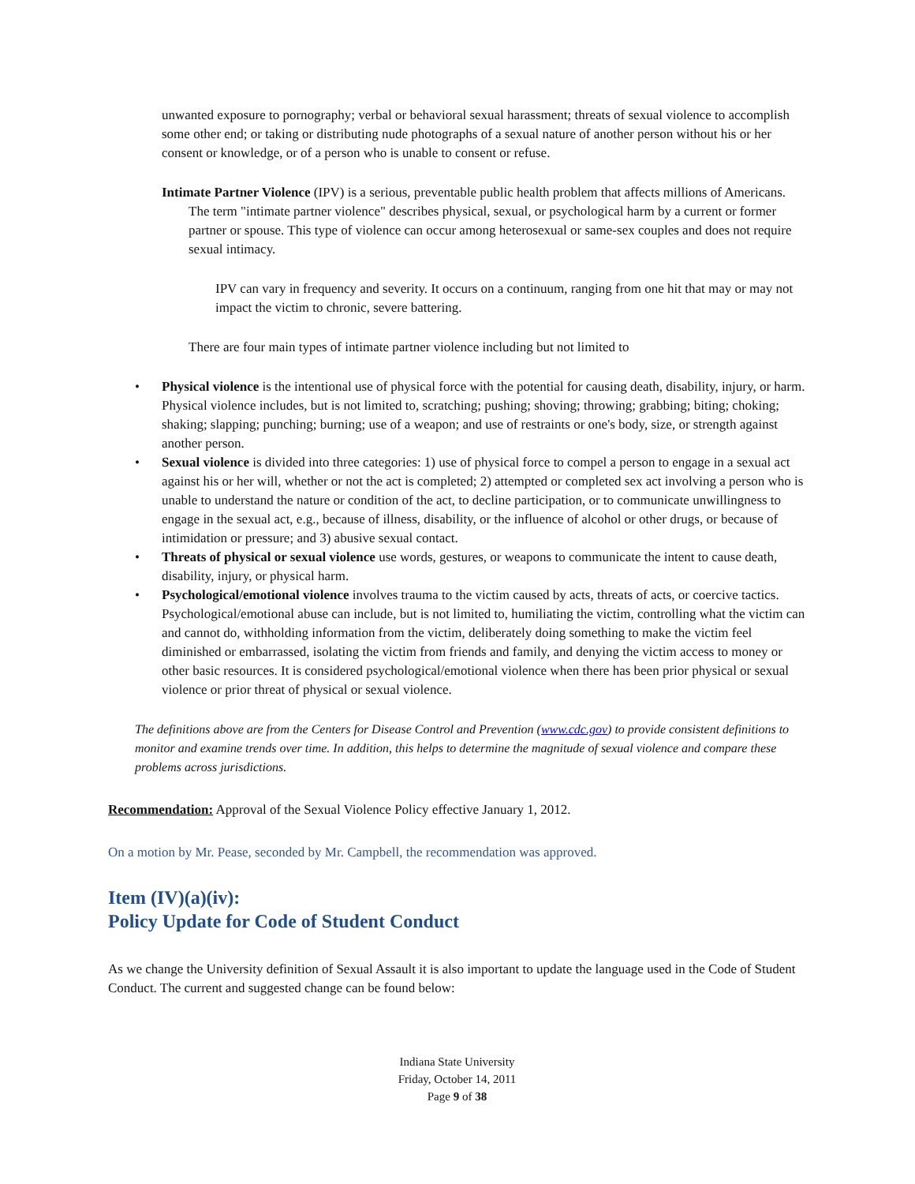unwanted exposure to pornography; verbal or behavioral sexual harassment; threats of sexual violence to accomplish some other end; or taking or distributing nude photographs of a sexual nature of another person without his or her consent or knowledge, or of a person who is unable to consent or refuse.
Intimate Partner Violence (IPV) is a serious, preventable public health problem that affects millions of Americans. The term "intimate partner violence" describes physical, sexual, or psychological harm by a current or former partner or spouse. This type of violence can occur among heterosexual or same-sex couples and does not require sexual intimacy.
IPV can vary in frequency and severity. It occurs on a continuum, ranging from one hit that may or may not impact the victim to chronic, severe battering.
There are four main types of intimate partner violence including but not limited to
• Physical violence is the intentional use of physical force with the potential for causing death, disability, injury, or harm. Physical violence includes, but is not limited to, scratching; pushing; shoving; throwing; grabbing; biting; choking; shaking; slapping; punching; burning; use of a weapon; and use of restraints or one's body, size, or strength against another person.
• Sexual violence is divided into three categories: 1) use of physical force to compel a person to engage in a sexual act against his or her will, whether or not the act is completed; 2) attempted or completed sex act involving a person who is unable to understand the nature or condition of the act, to decline participation, or to communicate unwillingness to engage in the sexual act, e.g., because of illness, disability, or the influence of alcohol or other drugs, or because of intimidation or pressure; and 3) abusive sexual contact.
• Threats of physical or sexual violence use words, gestures, or weapons to communicate the intent to cause death, disability, injury, or physical harm.
• Psychological/emotional violence involves trauma to the victim caused by acts, threats of acts, or coercive tactics. Psychological/emotional abuse can include, but is not limited to, humiliating the victim, controlling what the victim can and cannot do, withholding information from the victim, deliberately doing something to make the victim feel diminished or embarrassed, isolating the victim from friends and family, and denying the victim access to money or other basic resources. It is considered psychological/emotional violence when there has been prior physical or sexual violence or prior threat of physical or sexual violence.
The definitions above are from the Centers for Disease Control and Prevention (www.cdc.gov) to provide consistent definitions to monitor and examine trends over time. In addition, this helps to determine the magnitude of sexual violence and compare these problems across jurisdictions.
Recommendation: Approval of the Sexual Violence Policy effective January 1, 2012.
On a motion by Mr. Pease, seconded by Mr. Campbell, the recommendation was approved.
Item (IV)(a)(iv):
Policy Update for Code of Student Conduct
As we change the University definition of Sexual Assault it is also important to update the language used in the Code of Student Conduct. The current and suggested change can be found below:
Indiana State University
Friday, October 14, 2011
Page 9 of 38